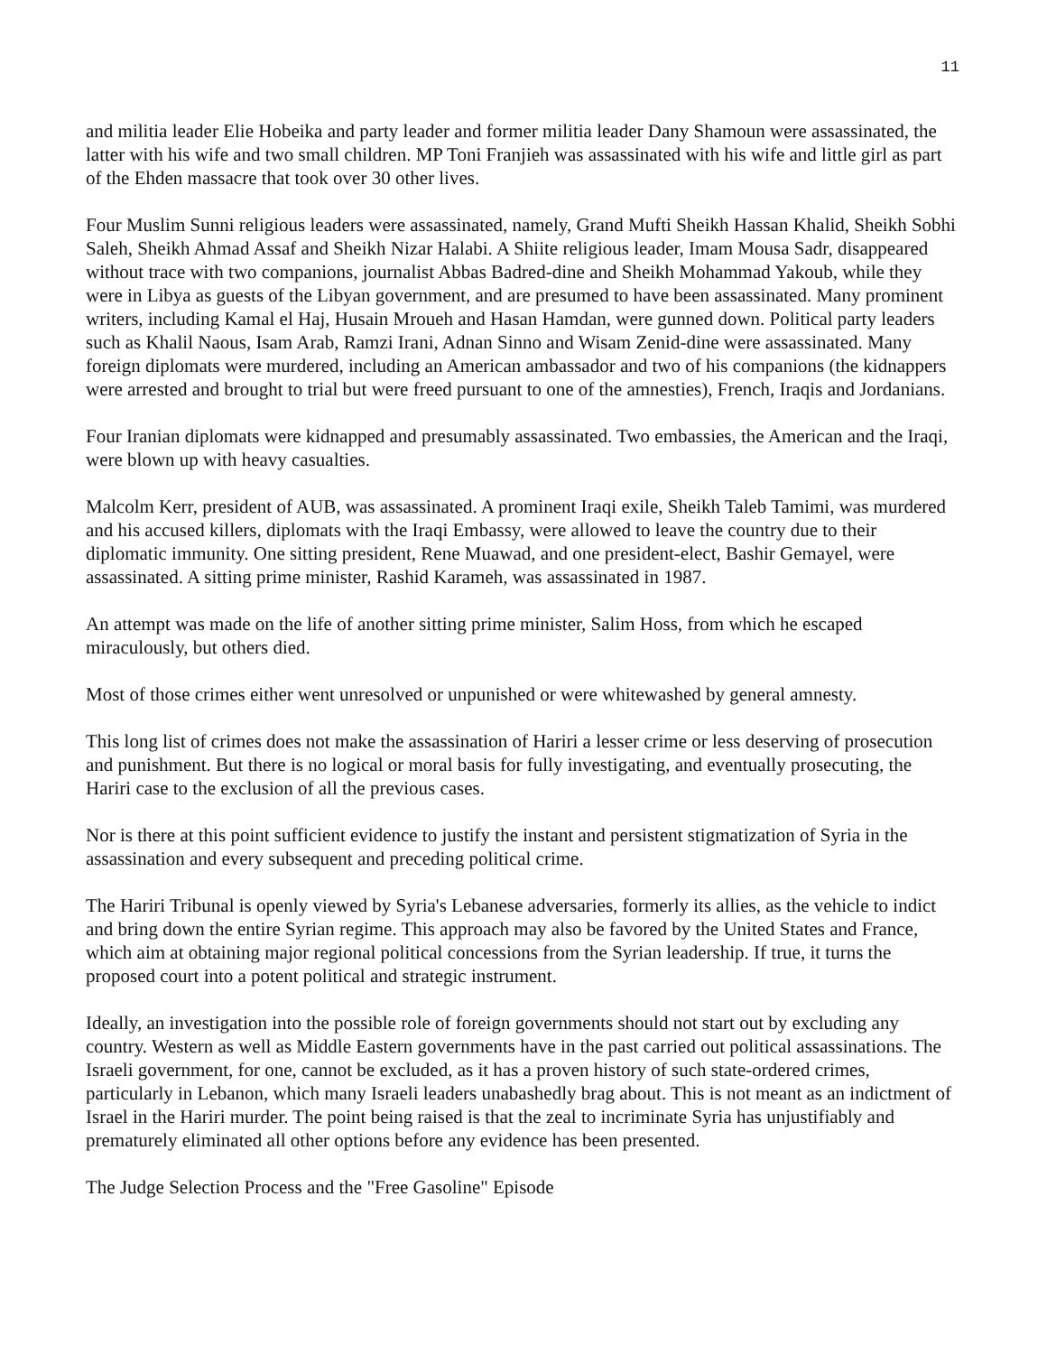11
and militia leader Elie Hobeika and party leader and former militia leader Dany Shamoun were assassinated, the latter with his wife and two small children. MP Toni Franjieh was assassinated with his wife and little girl as part of the Ehden massacre that took over 30 other lives.
Four Muslim Sunni religious leaders were assassinated, namely, Grand Mufti Sheikh Hassan Khalid, Sheikh Sobhi Saleh, Sheikh Ahmad Assaf and Sheikh Nizar Halabi. A Shiite religious leader, Imam Mousa Sadr, disappeared without trace with two companions, journalist Abbas Badred-dine and Sheikh Mohammad Yakoub, while they were in Libya as guests of the Libyan government, and are presumed to have been assassinated. Many prominent writers, including Kamal el Haj, Husain Mroueh and Hasan Hamdan, were gunned down. Political party leaders such as Khalil Naous, Isam Arab, Ramzi Irani, Adnan Sinno and Wisam Zenid-dine were assassinated. Many foreign diplomats were murdered, including an American ambassador and two of his companions (the kidnappers were arrested and brought to trial but were freed pursuant to one of the amnesties), French, Iraqis and Jordanians.
Four Iranian diplomats were kidnapped and presumably assassinated. Two embassies, the American and the Iraqi, were blown up with heavy casualties.
Malcolm Kerr, president of AUB, was assassinated. A prominent Iraqi exile, Sheikh Taleb Tamimi, was murdered and his accused killers, diplomats with the Iraqi Embassy, were allowed to leave the country due to their diplomatic immunity. One sitting president, Rene Muawad, and one president-elect, Bashir Gemayel, were assassinated. A sitting prime minister, Rashid Karameh, was assassinated in 1987.
An attempt was made on the life of another sitting prime minister, Salim Hoss, from which he escaped miraculously, but others died.
Most of those crimes either went unresolved or unpunished or were whitewashed by general amnesty.
This long list of crimes does not make the assassination of Hariri a lesser crime or less deserving of prosecution and punishment. But there is no logical or moral basis for fully investigating, and eventually prosecuting, the Hariri case to the exclusion of all the previous cases.
Nor is there at this point sufficient evidence to justify the instant and persistent stigmatization of Syria in the assassination and every subsequent and preceding political crime.
The Hariri Tribunal is openly viewed by Syria's Lebanese adversaries, formerly its allies, as the vehicle to indict and bring down the entire Syrian regime. This approach may also be favored by the United States and France, which aim at obtaining major regional political concessions from the Syrian leadership. If true, it turns the proposed court into a potent political and strategic instrument.
Ideally, an investigation into the possible role of foreign governments should not start out by excluding any country. Western as well as Middle Eastern governments have in the past carried out political assassinations. The Israeli government, for one, cannot be excluded, as it has a proven history of such state-ordered crimes, particularly in Lebanon, which many Israeli leaders unabashedly brag about. This is not meant as an indictment of Israel in the Hariri murder. The point being raised is that the zeal to incriminate Syria has unjustifiably and prematurely eliminated all other options before any evidence has been presented.
The Judge Selection Process and the "Free Gasoline" Episode